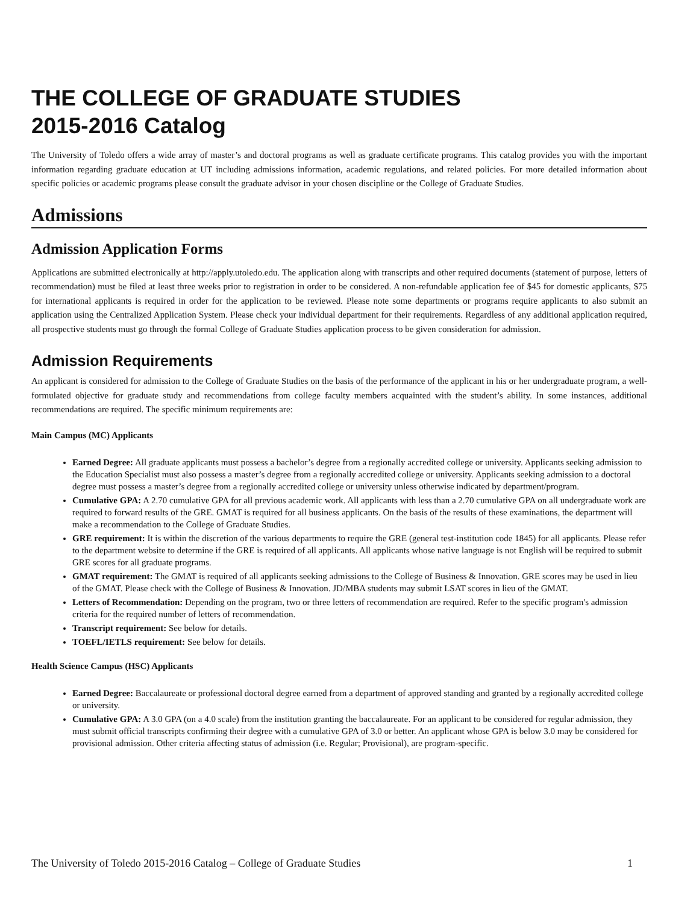THE COLLEGE OF GRADUATE STUDIES
2015-2016 Catalog
The University of Toledo offers a wide array of master’s and doctoral programs as well as graduate certificate programs. This catalog provides you with the important information regarding graduate education at UT including admissions information, academic regulations, and related policies. For more detailed information about specific policies or academic programs please consult the graduate advisor in your chosen discipline or the College of Graduate Studies.
Admissions
Admission Application Forms
Applications are submitted electronically at http://apply.utoledo.edu. The application along with transcripts and other required documents (statement of purpose, letters of recommendation) must be filed at least three weeks prior to registration in order to be considered. A non-refundable application fee of $45 for domestic applicants, $75 for international applicants is required in order for the application to be reviewed. Please note some departments or programs require applicants to also submit an application using the Centralized Application System. Please check your individual department for their requirements. Regardless of any additional application required, all prospective students must go through the formal College of Graduate Studies application process to be given consideration for admission.
Admission Requirements
An applicant is considered for admission to the College of Graduate Studies on the basis of the performance of the applicant in his or her undergraduate program, a well-formulated objective for graduate study and recommendations from college faculty members acquainted with the student’s ability. In some instances, additional recommendations are required. The specific minimum requirements are:
Main Campus (MC) Applicants
Earned Degree: All graduate applicants must possess a bachelor’s degree from a regionally accredited college or university. Applicants seeking admission to the Education Specialist must also possess a master’s degree from a regionally accredited college or university. Applicants seeking admission to a doctoral degree must possess a master’s degree from a regionally accredited college or university unless otherwise indicated by department/program.
Cumulative GPA: A 2.70 cumulative GPA for all previous academic work. All applicants with less than a 2.70 cumulative GPA on all undergraduate work are required to forward results of the GRE. GMAT is required for all business applicants. On the basis of the results of these examinations, the department will make a recommendation to the College of Graduate Studies.
GRE requirement: It is within the discretion of the various departments to require the GRE (general test-institution code 1845) for all applicants. Please refer to the department website to determine if the GRE is required of all applicants. All applicants whose native language is not English will be required to submit GRE scores for all graduate programs.
GMAT requirement: The GMAT is required of all applicants seeking admissions to the College of Business & Innovation. GRE scores may be used in lieu of the GMAT. Please check with the College of Business & Innovation. JD/MBA students may submit LSAT scores in lieu of the GMAT.
Letters of Recommendation: Depending on the program, two or three letters of recommendation are required. Refer to the specific program's admission criteria for the required number of letters of recommendation.
Transcript requirement: See below for details.
TOEFL/IETLS requirement: See below for details.
Health Science Campus (HSC) Applicants
Earned Degree: Baccalaureate or professional doctoral degree earned from a department of approved standing and granted by a regionally accredited college or university.
Cumulative GPA: A 3.0 GPA (on a 4.0 scale) from the institution granting the baccalaureate. For an applicant to be considered for regular admission, they must submit official transcripts confirming their degree with a cumulative GPA of 3.0 or better. An applicant whose GPA is below 3.0 may be considered for provisional admission. Other criteria affecting status of admission (i.e. Regular; Provisional), are program-specific.
The University of Toledo 2015-2016 Catalog – College of Graduate Studies 1